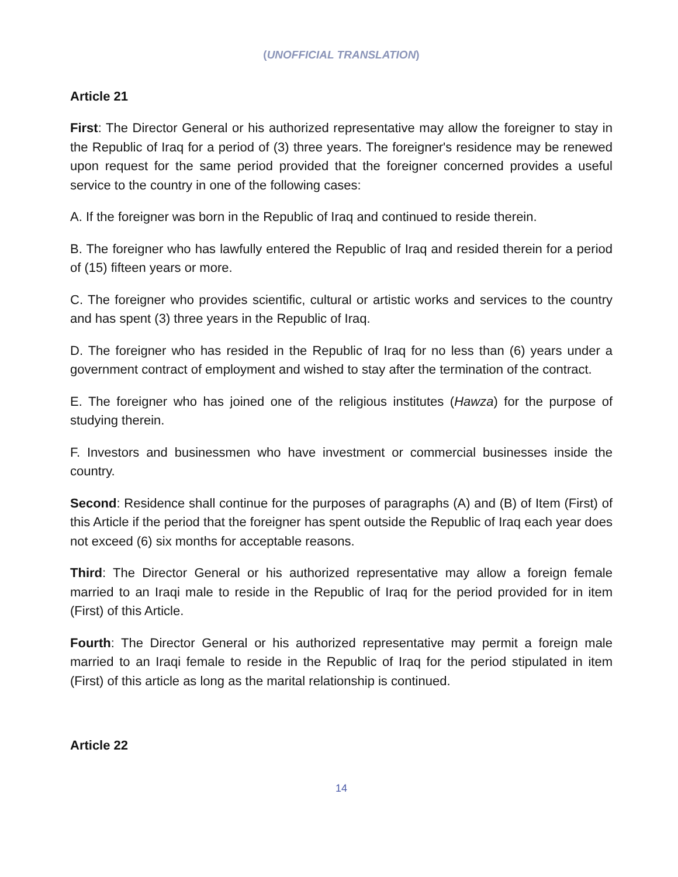(UNOFFICIAL TRANSLATION)
Article 21
First: The Director General or his authorized representative may allow the foreigner to stay in the Republic of Iraq for a period of (3) three years. The foreigner's residence may be renewed upon request for the same period provided that the foreigner concerned provides a useful service to the country in one of the following cases:
A. If the foreigner was born in the Republic of Iraq and continued to reside therein.
B. The foreigner who has lawfully entered the Republic of Iraq and resided therein for a period of (15) fifteen years or more.
C. The foreigner who provides scientific, cultural or artistic works and services to the country and has spent (3) three years in the Republic of Iraq.
D. The foreigner who has resided in the Republic of Iraq for no less than (6) years under a government contract of employment and wished to stay after the termination of the contract.
E. The foreigner who has joined one of the religious institutes (Hawza) for the purpose of studying therein.
F. Investors and businessmen who have investment or commercial businesses inside the country.
Second: Residence shall continue for the purposes of paragraphs (A) and (B) of Item (First) of this Article if the period that the foreigner has spent outside the Republic of Iraq each year does not exceed (6) six months for acceptable reasons.
Third: The Director General or his authorized representative may allow a foreign female married to an Iraqi male to reside in the Republic of Iraq for the period provided for in item (First) of this Article.
Fourth: The Director General or his authorized representative may permit a foreign male married to an Iraqi female to reside in the Republic of Iraq for the period stipulated in item (First) of this article as long as the marital relationship is continued.
Article 22
14